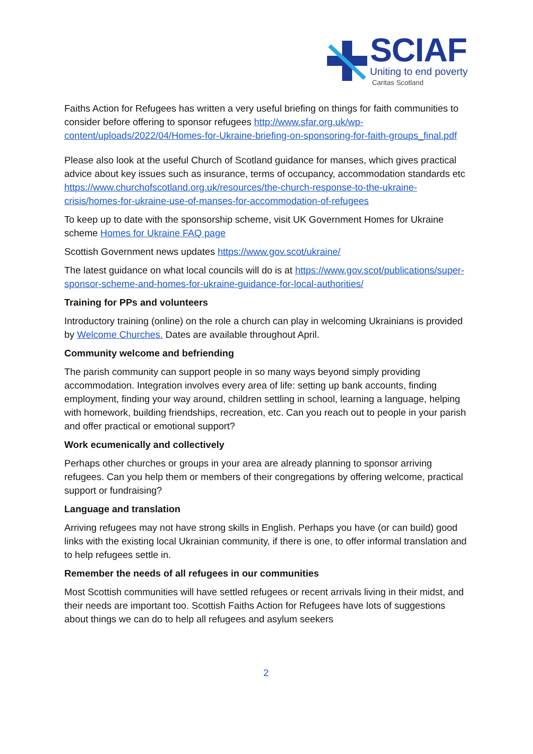SCIAF
Uniting to end poverty
Caritas Scotland
Faiths Action for Refugees has written a very useful briefing on things for faith communities to consider before offering to sponsor refugees http://www.sfar.org.uk/wp-content/uploads/2022/04/Homes-for-Ukraine-briefing-on-sponsoring-for-faith-groups_final.pdf
Please also look at the useful Church of Scotland guidance for manses, which gives practical advice about key issues such as insurance, terms of occupancy, accommodation standards etc https://www.churchofscotland.org.uk/resources/the-church-response-to-the-ukraine-crisis/homes-for-ukraine-use-of-manses-for-accommodation-of-refugees
To keep up to date with the sponsorship scheme, visit UK Government Homes for Ukraine scheme Homes for Ukraine FAQ page
Scottish Government news updates https://www.gov.scot/ukraine/
The latest guidance on what local councils will do is at https://www.gov.scot/publications/super-sponsor-scheme-and-homes-for-ukraine-guidance-for-local-authorities/
Training for PPs and volunteers
Introductory training (online) on the role a church can play in welcoming Ukrainians is provided by Welcome Churches. Dates are available throughout April.
Community welcome and befriending
The parish community can support people in so many ways beyond simply providing accommodation. Integration involves every area of life: setting up bank accounts, finding employment, finding your way around, children settling in school, learning a language, helping with homework, building friendships, recreation, etc. Can you reach out to people in your parish and offer practical or emotional support?
Work ecumenically and collectively
Perhaps other churches or groups in your area are already planning to sponsor arriving refugees. Can you help them or members of their congregations by offering welcome, practical support or fundraising?
Language and translation
Arriving refugees may not have strong skills in English. Perhaps you have (or can build) good links with the existing local Ukrainian community, if there is one, to offer informal translation and to help refugees settle in.
Remember the needs of all refugees in our communities
Most Scottish communities will have settled refugees or recent arrivals living in their midst, and their needs are important too. Scottish Faiths Action for Refugees have lots of suggestions about things we can do to help all refugees and asylum seekers
2